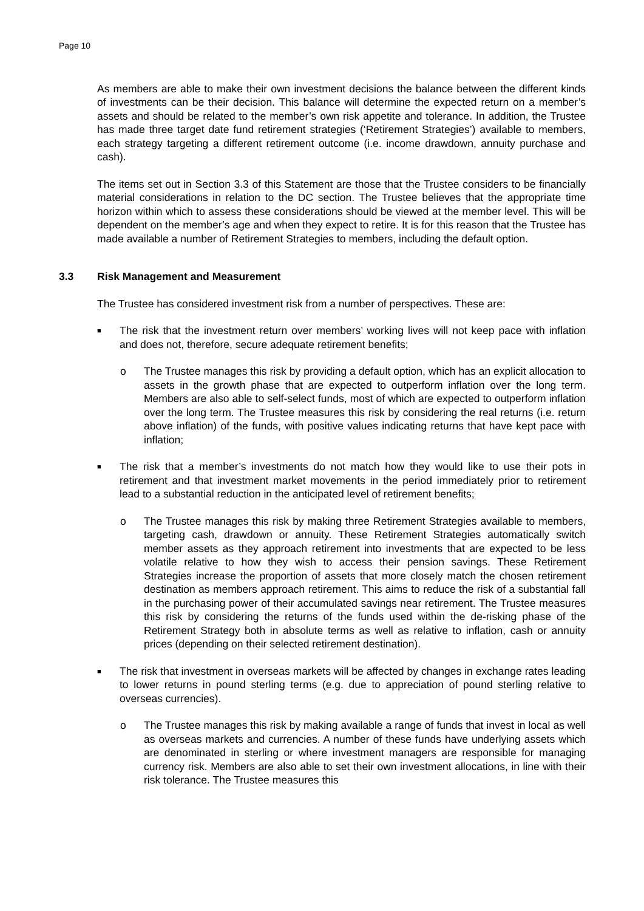Page 10
As members are able to make their own investment decisions the balance between the different kinds of investments can be their decision. This balance will determine the expected return on a member’s assets and should be related to the member’s own risk appetite and tolerance. In addition, the Trustee has made three target date fund retirement strategies (‘Retirement Strategies’) available to members, each strategy targeting a different retirement outcome (i.e. income drawdown, annuity purchase and cash).
The items set out in Section 3.3 of this Statement are those that the Trustee considers to be financially material considerations in relation to the DC section. The Trustee believes that the appropriate time horizon within which to assess these considerations should be viewed at the member level. This will be dependent on the member’s age and when they expect to retire. It is for this reason that the Trustee has made available a number of Retirement Strategies to members, including the default option.
3.3 Risk Management and Measurement
The Trustee has considered investment risk from a number of perspectives. These are:
■
The risk that the investment return over members’ working lives will not keep pace with inflation and does not, therefore, secure adequate retirement benefits;
o The Trustee manages this risk by providing a default option, which has an explicit allocation to assets in the growth phase that are expected to outperform inflation over the long term. Members are also able to self-select funds, most of which are expected to outperform inflation over the long term. The Trustee measures this risk by considering the real returns (i.e. return above inflation) of the funds, with positive values indicating returns that have kept pace with inflation;
■
The risk that a member’s investments do not match how they would like to use their pots in retirement and that investment market movements in the period immediately prior to retirement lead to a substantial reduction in the anticipated level of retirement benefits;
o The Trustee manages this risk by making three Retirement Strategies available to members, targeting cash, drawdown or annuity. These Retirement Strategies automatically switch member assets as they approach retirement into investments that are expected to be less volatile relative to how they wish to access their pension savings. These Retirement Strategies increase the proportion of assets that more closely match the chosen retirement destination as members approach retirement. This aims to reduce the risk of a substantial fall in the purchasing power of their accumulated savings near retirement. The Trustee measures this risk by considering the returns of the funds used within the de-risking phase of the Retirement Strategy both in absolute terms as well as relative to inflation, cash or annuity prices (depending on their selected retirement destination).
■
The risk that investment in overseas markets will be affected by changes in exchange rates leading to lower returns in pound sterling terms (e.g. due to appreciation of pound sterling relative to overseas currencies).
o The Trustee manages this risk by making available a range of funds that invest in local as well as overseas markets and currencies. A number of these funds have underlying assets which are denominated in sterling or where investment managers are responsible for managing currency risk. Members are also able to set their own investment allocations, in line with their risk tolerance. The Trustee measures this